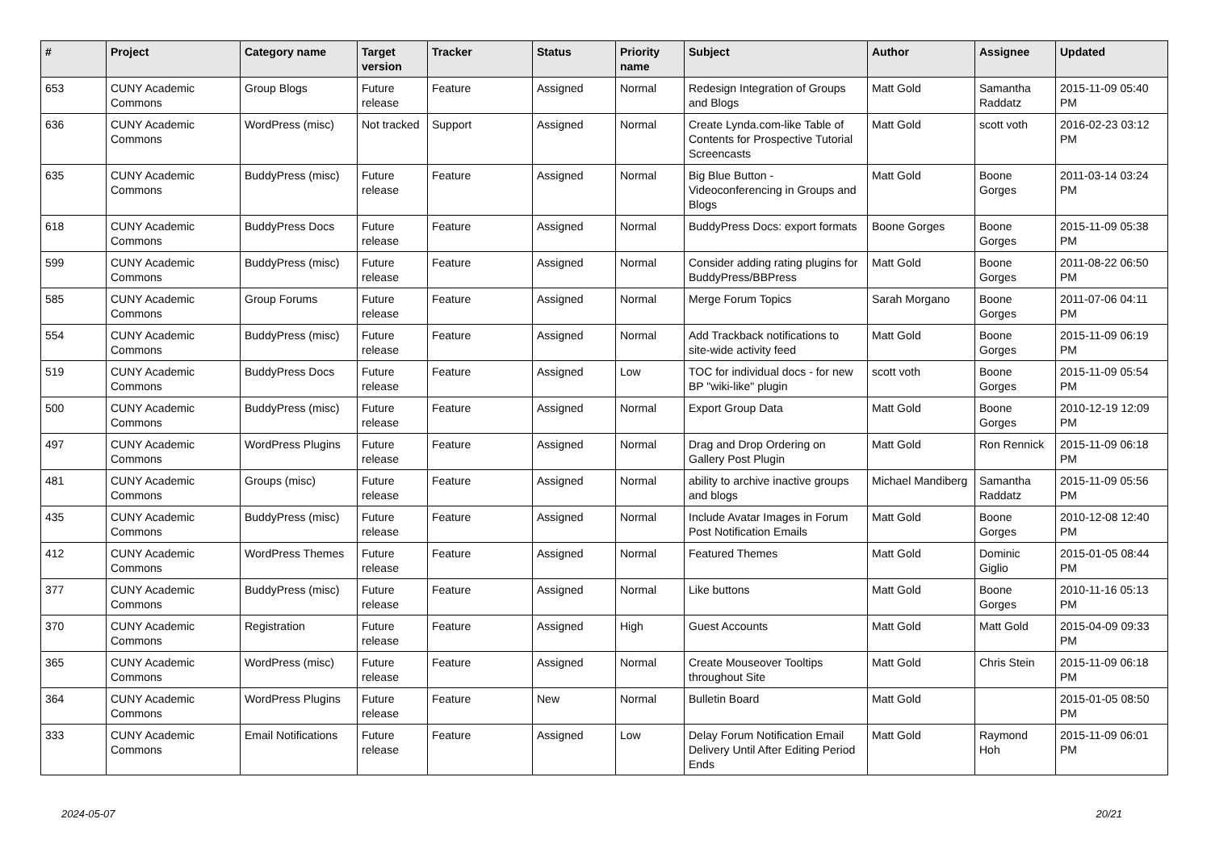| # | Project | Category name | Target version | Tracker | Status | Priority name | Subject | Author | Assignee | Updated |
| --- | --- | --- | --- | --- | --- | --- | --- | --- | --- | --- |
| 653 | CUNY Academic Commons | Group Blogs | Future release | Feature | Assigned | Normal | Redesign Integration of Groups and Blogs | Matt Gold | Samantha Raddatz | 2015-11-09 05:40 PM |
| 636 | CUNY Academic Commons | WordPress (misc) | Not tracked | Support | Assigned | Normal | Create Lynda.com-like Table of Contents for Prospective Tutorial Screencasts | Matt Gold | scott voth | 2016-02-23 03:12 PM |
| 635 | CUNY Academic Commons | BuddyPress (misc) | Future release | Feature | Assigned | Normal | Big Blue Button - Videoconferencing in Groups and Blogs | Matt Gold | Boone Gorges | 2011-03-14 03:24 PM |
| 618 | CUNY Academic Commons | BuddyPress Docs | Future release | Feature | Assigned | Normal | BuddyPress Docs: export formats | Boone Gorges | Boone Gorges | 2015-11-09 05:38 PM |
| 599 | CUNY Academic Commons | BuddyPress (misc) | Future release | Feature | Assigned | Normal | Consider adding rating plugins for BuddyPress/BBPress | Matt Gold | Boone Gorges | 2011-08-22 06:50 PM |
| 585 | CUNY Academic Commons | Group Forums | Future release | Feature | Assigned | Normal | Merge Forum Topics | Sarah Morgano | Boone Gorges | 2011-07-06 04:11 PM |
| 554 | CUNY Academic Commons | BuddyPress (misc) | Future release | Feature | Assigned | Normal | Add Trackback notifications to site-wide activity feed | Matt Gold | Boone Gorges | 2015-11-09 06:19 PM |
| 519 | CUNY Academic Commons | BuddyPress Docs | Future release | Feature | Assigned | Low | TOC for individual docs - for new BP "wiki-like" plugin | scott voth | Boone Gorges | 2015-11-09 05:54 PM |
| 500 | CUNY Academic Commons | BuddyPress (misc) | Future release | Feature | Assigned | Normal | Export Group Data | Matt Gold | Boone Gorges | 2010-12-19 12:09 PM |
| 497 | CUNY Academic Commons | WordPress Plugins | Future release | Feature | Assigned | Normal | Drag and Drop Ordering on Gallery Post Plugin | Matt Gold | Ron Rennick | 2015-11-09 06:18 PM |
| 481 | CUNY Academic Commons | Groups (misc) | Future release | Feature | Assigned | Normal | ability to archive inactive groups and blogs | Michael Mandiberg | Samantha Raddatz | 2015-11-09 05:56 PM |
| 435 | CUNY Academic Commons | BuddyPress (misc) | Future release | Feature | Assigned | Normal | Include Avatar Images in Forum Post Notification Emails | Matt Gold | Boone Gorges | 2010-12-08 12:40 PM |
| 412 | CUNY Academic Commons | WordPress Themes | Future release | Feature | Assigned | Normal | Featured Themes | Matt Gold | Dominic Giglio | 2015-01-05 08:44 PM |
| 377 | CUNY Academic Commons | BuddyPress (misc) | Future release | Feature | Assigned | Normal | Like buttons | Matt Gold | Boone Gorges | 2010-11-16 05:13 PM |
| 370 | CUNY Academic Commons | Registration | Future release | Feature | Assigned | High | Guest Accounts | Matt Gold | Matt Gold | 2015-04-09 09:33 PM |
| 365 | CUNY Academic Commons | WordPress (misc) | Future release | Feature | Assigned | Normal | Create Mouseover Tooltips throughout Site | Matt Gold | Chris Stein | 2015-11-09 06:18 PM |
| 364 | CUNY Academic Commons | WordPress Plugins | Future release | Feature | New | Normal | Bulletin Board | Matt Gold | | 2015-01-05 08:50 PM |
| 333 | CUNY Academic Commons | Email Notifications | Future release | Feature | Assigned | Low | Delay Forum Notification Email Delivery Until After Editing Period Ends | Matt Gold | Raymond Hoh | 2015-11-09 06:01 PM |
2024-05-07 20/21